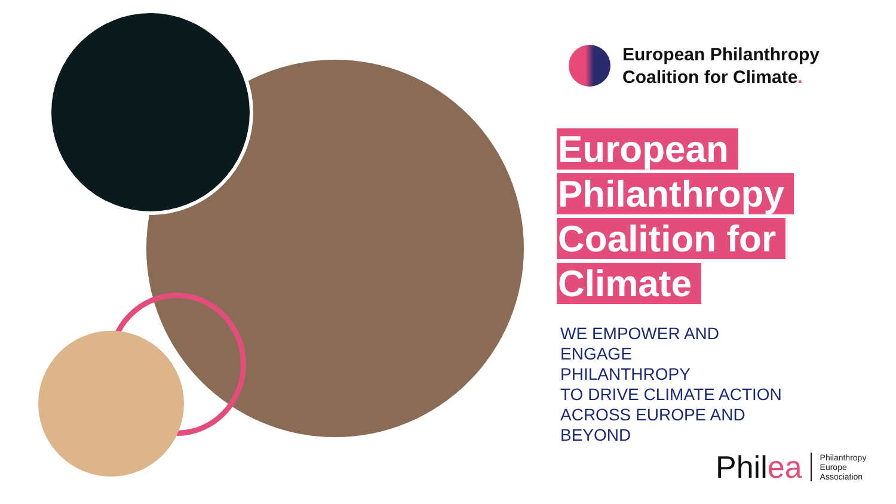European Philanthropy
Coalition for Climate.
European Philanthropy Coalition for Climate
WE EMPOWER AND
ENGAGE
PHILANTHROPY
TO DRIVE CLIMATE ACTION
ACROSS EUROPE AND
BEYOND
Philea
Philanthropy
Europe
Association